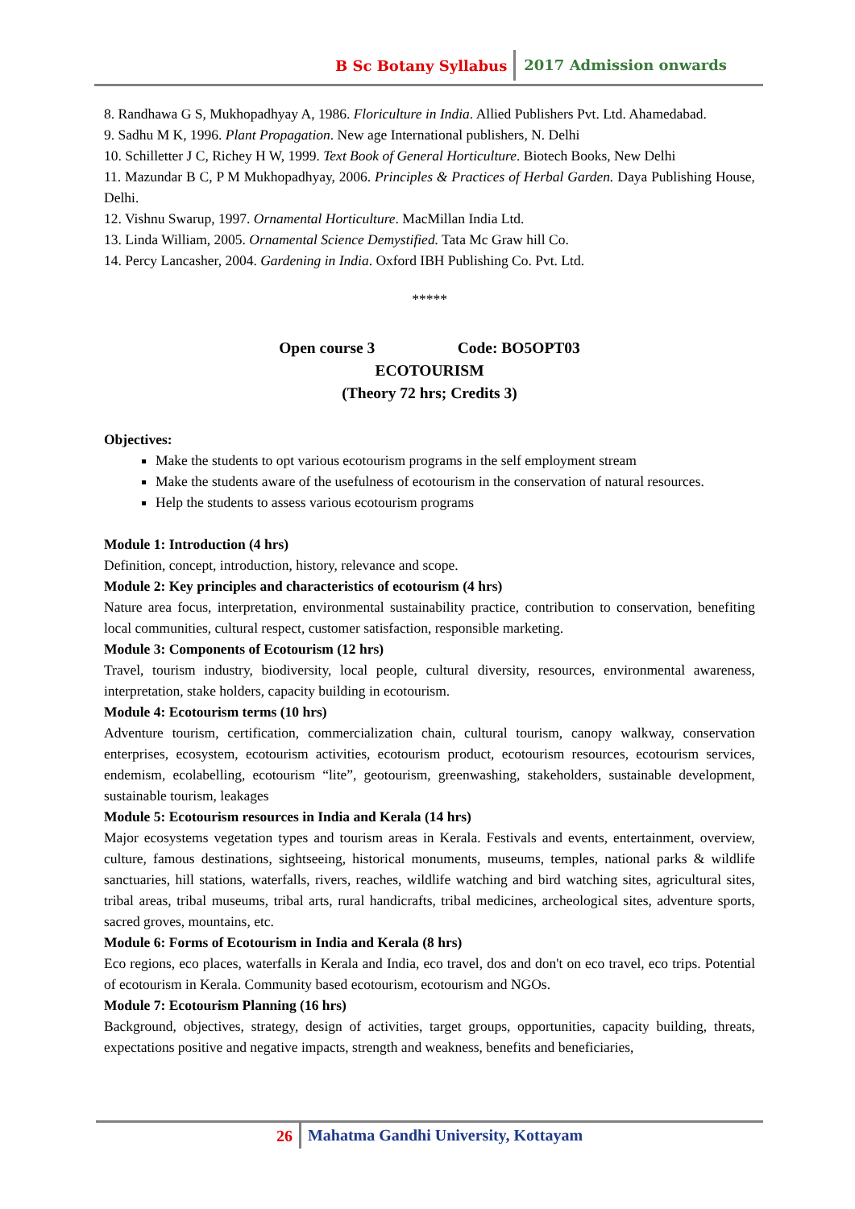B Sc Botany Syllabus 2017 Admission onwards
8. Randhawa G S, Mukhopadhyay A, 1986. Floriculture in India. Allied Publishers Pvt. Ltd. Ahamedabad.
9. Sadhu M K, 1996. Plant Propagation. New age International publishers, N. Delhi
10. Schilletter J C, Richey H W, 1999. Text Book of General Horticulture. Biotech Books, New Delhi
11. Mazundar B C, P M Mukhopadhyay, 2006. Principles & Practices of Herbal Garden. Daya Publishing House, Delhi.
12. Vishnu Swarup, 1997. Ornamental Horticulture. MacMillan India Ltd.
13. Linda William, 2005. Ornamental Science Demystified. Tata Mc Graw hill Co.
14. Percy Lancasher, 2004. Gardening in India. Oxford IBH Publishing Co. Pvt. Ltd.
*****
Open course 3 Code: BO5OPT03
ECOTOURISM
(Theory 72 hrs; Credits 3)
Objectives:
Make the students to opt various ecotourism programs in the self employment stream
Make the students aware of the usefulness of ecotourism in the conservation of natural resources.
Help the students to assess various ecotourism programs
Module 1: Introduction (4 hrs)
Definition, concept, introduction, history, relevance and scope.
Module 2: Key principles and characteristics of ecotourism (4 hrs)
Nature area focus, interpretation, environmental sustainability practice, contribution to conservation, benefiting local communities, cultural respect, customer satisfaction, responsible marketing.
Module 3: Components of Ecotourism (12 hrs)
Travel, tourism industry, biodiversity, local people, cultural diversity, resources, environmental awareness, interpretation, stake holders, capacity building in ecotourism.
Module 4: Ecotourism terms (10 hrs)
Adventure tourism, certification, commercialization chain, cultural tourism, canopy walkway, conservation enterprises, ecosystem, ecotourism activities, ecotourism product, ecotourism resources, ecotourism services, endemism, ecolabelling, ecotourism “lite”, geotourism, greenwashing, stakeholders, sustainable development, sustainable tourism, leakages
Module 5: Ecotourism resources in India and Kerala (14 hrs)
Major ecosystems vegetation types and tourism areas in Kerala. Festivals and events, entertainment, overview, culture, famous destinations, sightseeing, historical monuments, museums, temples, national parks & wildlife sanctuaries, hill stations, waterfalls, rivers, reaches, wildlife watching and bird watching sites, agricultural sites, tribal areas, tribal museums, tribal arts, rural handicrafts, tribal medicines, archeological sites, adventure sports, sacred groves, mountains, etc.
Module 6: Forms of Ecotourism in India and Kerala (8 hrs)
Eco regions, eco places, waterfalls in Kerala and India, eco travel, dos and don't on eco travel, eco trips. Potential of ecotourism in Kerala. Community based ecotourism, ecotourism and NGOs.
Module 7: Ecotourism Planning (16 hrs)
Background, objectives, strategy, design of activities, target groups, opportunities, capacity building, threats, expectations positive and negative impacts, strength and weakness, benefits and beneficiaries,
26 Mahatma Gandhi University, Kottayam